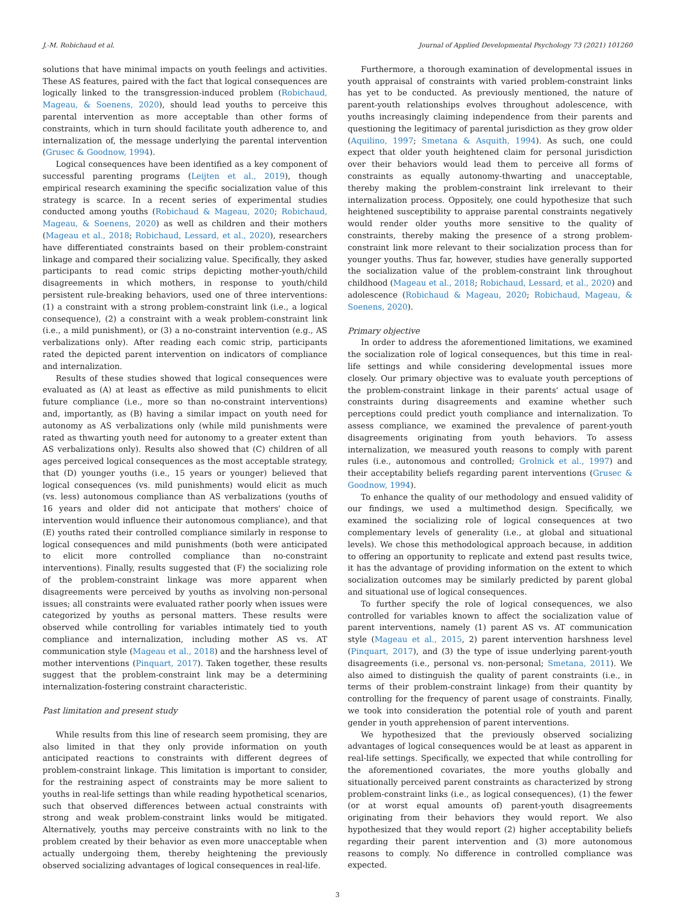J.-M. Robichaud et al. Journal of Applied Developmental Psychology 73 (2021) 101260
solutions that have minimal impacts on youth feelings and activities. These AS features, paired with the fact that logical consequences are logically linked to the transgression-induced problem (Robichaud, Mageau, & Soenens, 2020), should lead youths to perceive this parental intervention as more acceptable than other forms of constraints, which in turn should facilitate youth adherence to, and internalization of, the message underlying the parental intervention (Grusec & Goodnow, 1994).
Logical consequences have been identified as a key component of successful parenting programs (Leijten et al., 2019), though empirical research examining the specific socialization value of this strategy is scarce. In a recent series of experimental studies conducted among youths (Robichaud & Mageau, 2020; Robichaud, Mageau, & Soenens, 2020) as well as children and their mothers (Mageau et al., 2018; Robichaud, Lessard, et al., 2020), researchers have differentiated constraints based on their problem-constraint linkage and compared their socializing value. Specifically, they asked participants to read comic strips depicting mother-youth/child disagreements in which mothers, in response to youth/child persistent rule-breaking behaviors, used one of three interventions: (1) a constraint with a strong problem-constraint link (i.e., a logical consequence), (2) a constraint with a weak problem-constraint link (i.e., a mild punishment), or (3) a no-constraint intervention (e.g., AS verbalizations only). After reading each comic strip, participants rated the depicted parent intervention on indicators of compliance and internalization.
Results of these studies showed that logical consequences were evaluated as (A) at least as effective as mild punishments to elicit future compliance (i.e., more so than no-constraint interventions) and, importantly, as (B) having a similar impact on youth need for autonomy as AS verbalizations only (while mild punishments were rated as thwarting youth need for autonomy to a greater extent than AS verbalizations only). Results also showed that (C) children of all ages perceived logical consequences as the most acceptable strategy, that (D) younger youths (i.e., 15 years or younger) believed that logical consequences (vs. mild punishments) would elicit as much (vs. less) autonomous compliance than AS verbalizations (youths of 16 years and older did not anticipate that mothers' choice of intervention would influence their autonomous compliance), and that (E) youths rated their controlled compliance similarly in response to logical consequences and mild punishments (both were anticipated to elicit more controlled compliance than no-constraint interventions). Finally, results suggested that (F) the socializing role of the problem-constraint linkage was more apparent when disagreements were perceived by youths as involving non-personal issues; all constraints were evaluated rather poorly when issues were categorized by youths as personal matters. These results were observed while controlling for variables intimately tied to youth compliance and internalization, including mother AS vs. AT communication style (Mageau et al., 2018) and the harshness level of mother interventions (Pinquart, 2017). Taken together, these results suggest that the problem-constraint link may be a determining internalization-fostering constraint characteristic.
Past limitation and present study
While results from this line of research seem promising, they are also limited in that they only provide information on youth anticipated reactions to constraints with different degrees of problem-constraint linkage. This limitation is important to consider, for the restraining aspect of constraints may be more salient to youths in real-life settings than while reading hypothetical scenarios, such that observed differences between actual constraints with strong and weak problem-constraint links would be mitigated. Alternatively, youths may perceive constraints with no link to the problem created by their behavior as even more unacceptable when actually undergoing them, thereby heightening the previously observed socializing advantages of logical consequences in real-life.
Furthermore, a thorough examination of developmental issues in youth appraisal of constraints with varied problem-constraint links has yet to be conducted. As previously mentioned, the nature of parent-youth relationships evolves throughout adolescence, with youths increasingly claiming independence from their parents and questioning the legitimacy of parental jurisdiction as they grow older (Aquilino, 1997; Smetana & Asquith, 1994). As such, one could expect that older youth heightened claim for personal jurisdiction over their behaviors would lead them to perceive all forms of constraints as equally autonomy-thwarting and unacceptable, thereby making the problem-constraint link irrelevant to their internalization process. Oppositely, one could hypothesize that such heightened susceptibility to appraise parental constraints negatively would render older youths more sensitive to the quality of constraints, thereby making the presence of a strong problem-constraint link more relevant to their socialization process than for younger youths. Thus far, however, studies have generally supported the socialization value of the problem-constraint link throughout childhood (Mageau et al., 2018; Robichaud, Lessard, et al., 2020) and adolescence (Robichaud & Mageau, 2020; Robichaud, Mageau, & Soenens, 2020).
Primary objective
In order to address the aforementioned limitations, we examined the socialization role of logical consequences, but this time in real-life settings and while considering developmental issues more closely. Our primary objective was to evaluate youth perceptions of the problem-constraint linkage in their parents' actual usage of constraints during disagreements and examine whether such perceptions could predict youth compliance and internalization. To assess compliance, we examined the prevalence of parent-youth disagreements originating from youth behaviors. To assess internalization, we measured youth reasons to comply with parent rules (i.e., autonomous and controlled; Grolnick et al., 1997) and their acceptability beliefs regarding parent interventions (Grusec & Goodnow, 1994).
To enhance the quality of our methodology and ensued validity of our findings, we used a multimethod design. Specifically, we examined the socializing role of logical consequences at two complementary levels of generality (i.e., at global and situational levels). We chose this methodological approach because, in addition to offering an opportunity to replicate and extend past results twice, it has the advantage of providing information on the extent to which socialization outcomes may be similarly predicted by parent global and situational use of logical consequences.
To further specify the role of logical consequences, we also controlled for variables known to affect the socialization value of parent interventions, namely (1) parent AS vs. AT communication style (Mageau et al., 2015, 2) parent intervention harshness level (Pinquart, 2017), and (3) the type of issue underlying parent-youth disagreements (i.e., personal vs. non-personal; Smetana, 2011). We also aimed to distinguish the quality of parent constraints (i.e., in terms of their problem-constraint linkage) from their quantity by controlling for the frequency of parent usage of constraints. Finally, we took into consideration the potential role of youth and parent gender in youth apprehension of parent interventions.
We hypothesized that the previously observed socializing advantages of logical consequences would be at least as apparent in real-life settings. Specifically, we expected that while controlling for the aforementioned covariates, the more youths globally and situationally perceived parent constraints as characterized by strong problem-constraint links (i.e., as logical consequences), (1) the fewer (or at worst equal amounts of) parent-youth disagreements originating from their behaviors they would report. We also hypothesized that they would report (2) higher acceptability beliefs regarding their parent intervention and (3) more autonomous reasons to comply. No difference in controlled compliance was expected.
3